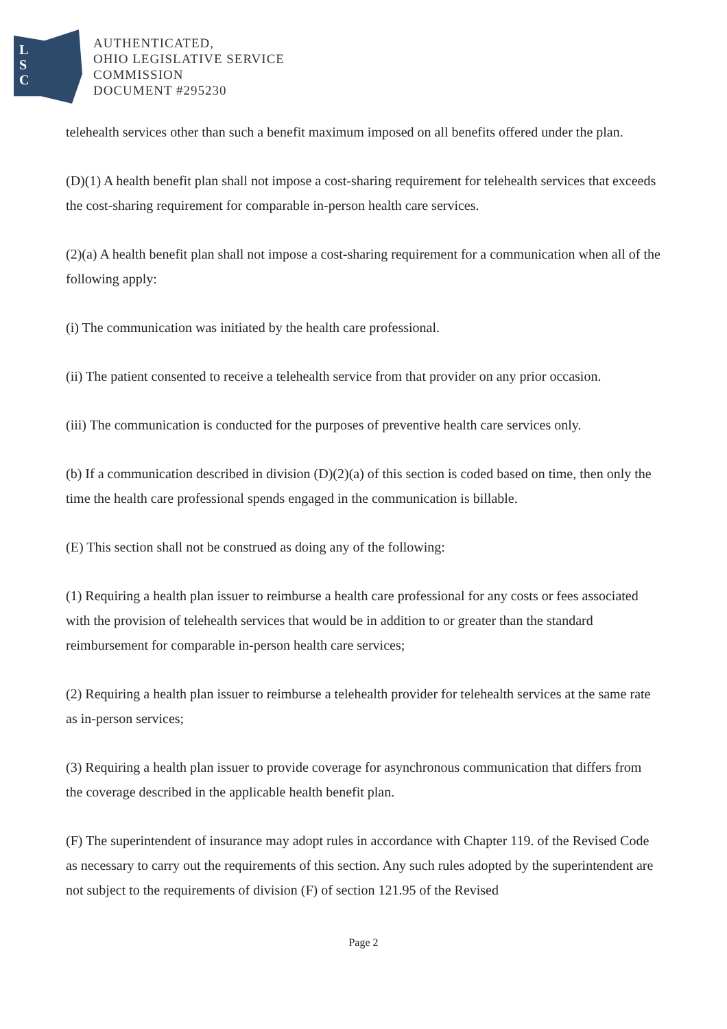L
S
C
AUTHENTICATED,
OHIO LEGISLATIVE SERVICE
COMMISSION
DOCUMENT #295230
telehealth services other than such a benefit maximum imposed on all benefits offered under the plan.
(D)(1) A health benefit plan shall not impose a cost-sharing requirement for telehealth services that exceeds the cost-sharing requirement for comparable in-person health care services.
(2)(a) A health benefit plan shall not impose a cost-sharing requirement for a communication when all of the following apply:
(i) The communication was initiated by the health care professional.
(ii) The patient consented to receive a telehealth service from that provider on any prior occasion.
(iii) The communication is conducted for the purposes of preventive health care services only.
(b) If a communication described in division (D)(2)(a) of this section is coded based on time, then only the time the health care professional spends engaged in the communication is billable.
(E) This section shall not be construed as doing any of the following:
(1) Requiring a health plan issuer to reimburse a health care professional for any costs or fees associated with the provision of telehealth services that would be in addition to or greater than the standard reimbursement for comparable in-person health care services;
(2) Requiring a health plan issuer to reimburse a telehealth provider for telehealth services at the same rate as in-person services;
(3) Requiring a health plan issuer to provide coverage for asynchronous communication that differs from the coverage described in the applicable health benefit plan.
(F) The superintendent of insurance may adopt rules in accordance with Chapter 119. of the Revised Code as necessary to carry out the requirements of this section. Any such rules adopted by the superintendent are not subject to the requirements of division (F) of section 121.95 of the Revised
Page 2